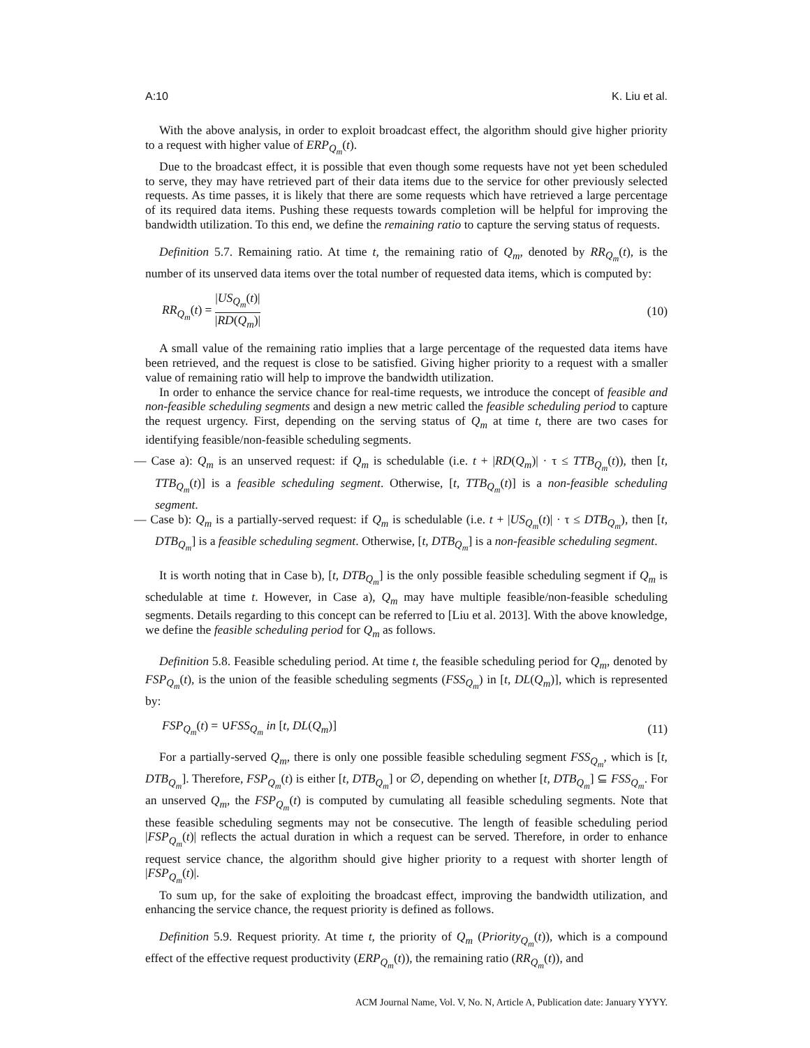A:10 K. Liu et al.
With the above analysis, in order to exploit broadcast effect, the algorithm should give higher priority to a request with higher value of ERP<sub>Q<sub>m</sub></sub>(t).
Due to the broadcast effect, it is possible that even though some requests have not yet been scheduled to serve, they may have retrieved part of their data items due to the service for other previously selected requests. As time passes, it is likely that there are some requests which have retrieved a large percentage of its required data items. Pushing these requests towards completion will be helpful for improving the bandwidth utilization. To this end, we define the remaining ratio to capture the serving status of requests.
Definition 5.7. Remaining ratio. At time t, the remaining ratio of Q<sub>m</sub>, denoted by RR<sub>Q<sub>m</sub></sub>(t), is the number of its unserved data items over the total number of requested data items, which is computed by:
RR<sub>Q<sub>m</sub></sub>(t) = |US<sub>Q<sub>m</sub></sub>(t)| |RD(Q<sub>m</sub>)| (10)
A small value of the remaining ratio implies that a large percentage of the requested data items have been retrieved, and the request is close to be satisfied. Giving higher priority to a request with a smaller value of remaining ratio will help to improve the bandwidth utilization.
In order to enhance the service chance for real-time requests, we introduce the concept of feasible and non-feasible scheduling segments and design a new metric called the feasible scheduling period to capture the request urgency. First, depending on the serving status of Q<sub>m</sub> at time t, there are two cases for identifying feasible/non-feasible scheduling segments.
— Case a): Q<sub>m</sub> is an unserved request: if Q<sub>m</sub> is schedulable (i.e. t + |RD(Q<sub>m</sub>)| · τ ≤ TTB<sub>Q<sub>m</sub></sub>(t)), then [t, TTB<sub>Q<sub>m</sub></sub>(t)] is a feasible scheduling segment. Otherwise, [t, TTB<sub>Q<sub>m</sub></sub>(t)] is a non-feasible scheduling segment.
— Case b): Q<sub>m</sub> is a partially-served request: if Q<sub>m</sub> is schedulable (i.e. t + |US<sub>Q<sub>m</sub></sub>(t)| · τ ≤ DTB<sub>Q<sub>m</sub></sub>), then [t, DTB<sub>Q<sub>m</sub></sub>] is a feasible scheduling segment. Otherwise, [t, DTB<sub>Q<sub>m</sub></sub>] is a non-feasible scheduling segment.
It is worth noting that in Case b), [t, DTB<sub>Q<sub>m</sub></sub>] is the only possible feasible scheduling segment if Q<sub>m</sub> is schedulable at time t. However, in Case a), Q<sub>m</sub> may have multiple feasible/non-feasible scheduling segments. Details regarding to this concept can be referred to [Liu et al. 2013]. With the above knowledge, we define the feasible scheduling period for Q<sub>m</sub> as follows.
Definition 5.8. Feasible scheduling period. At time t, the feasible scheduling period for Q<sub>m</sub>, denoted by FSP<sub>Q<sub>m</sub></sub>(t), is the union of the feasible scheduling segments (FSS<sub>Q<sub>m</sub></sub>) in [t, DL(Q<sub>m</sub>)], which is represented by:
FSP<sub>Q<sub>m</sub></sub>(t) = ∪FSS<sub>Q<sub>m</sub></sub> in [t, DL(Q<sub>m</sub>)] (11)
For a partially-served Q<sub>m</sub>, there is only one possible feasible scheduling segment FSS<sub>Q<sub>m</sub></sub>, which is [t, DTB<sub>Q<sub>m</sub></sub>]. Therefore, FSP<sub>Q<sub>m</sub></sub>(t) is either [t, DTB<sub>Q<sub>m</sub></sub>] or ∅, depending on whether [t, DTB<sub>Q<sub>m</sub></sub>] ⊆ FSS<sub>Q<sub>m</sub></sub>. For an unserved Q<sub>m</sub>, the FSP<sub>Q<sub>m</sub></sub>(t) is computed by cumulating all feasible scheduling segments. Note that these feasible scheduling segments may not be consecutive. The length of feasible scheduling period |FSP<sub>Q<sub>m</sub></sub>(t)| reflects the actual duration in which a request can be served. Therefore, in order to enhance request service chance, the algorithm should give higher priority to a request with shorter length of |FSP<sub>Q<sub>m</sub></sub>(t)|.
To sum up, for the sake of exploiting the broadcast effect, improving the bandwidth utilization, and enhancing the service chance, the request priority is defined as follows.
Definition 5.9. Request priority. At time t, the priority of Q<sub>m</sub> (Priority<sub>Q<sub>m</sub></sub>(t)), which is a compound effect of the effective request productivity (ERP<sub>Q<sub>m</sub></sub>(t)), the remaining ratio (RR<sub>Q<sub>m</sub></sub>(t)), and
ACM Journal Name, Vol. V, No. N, Article A, Publication date: January YYYY.